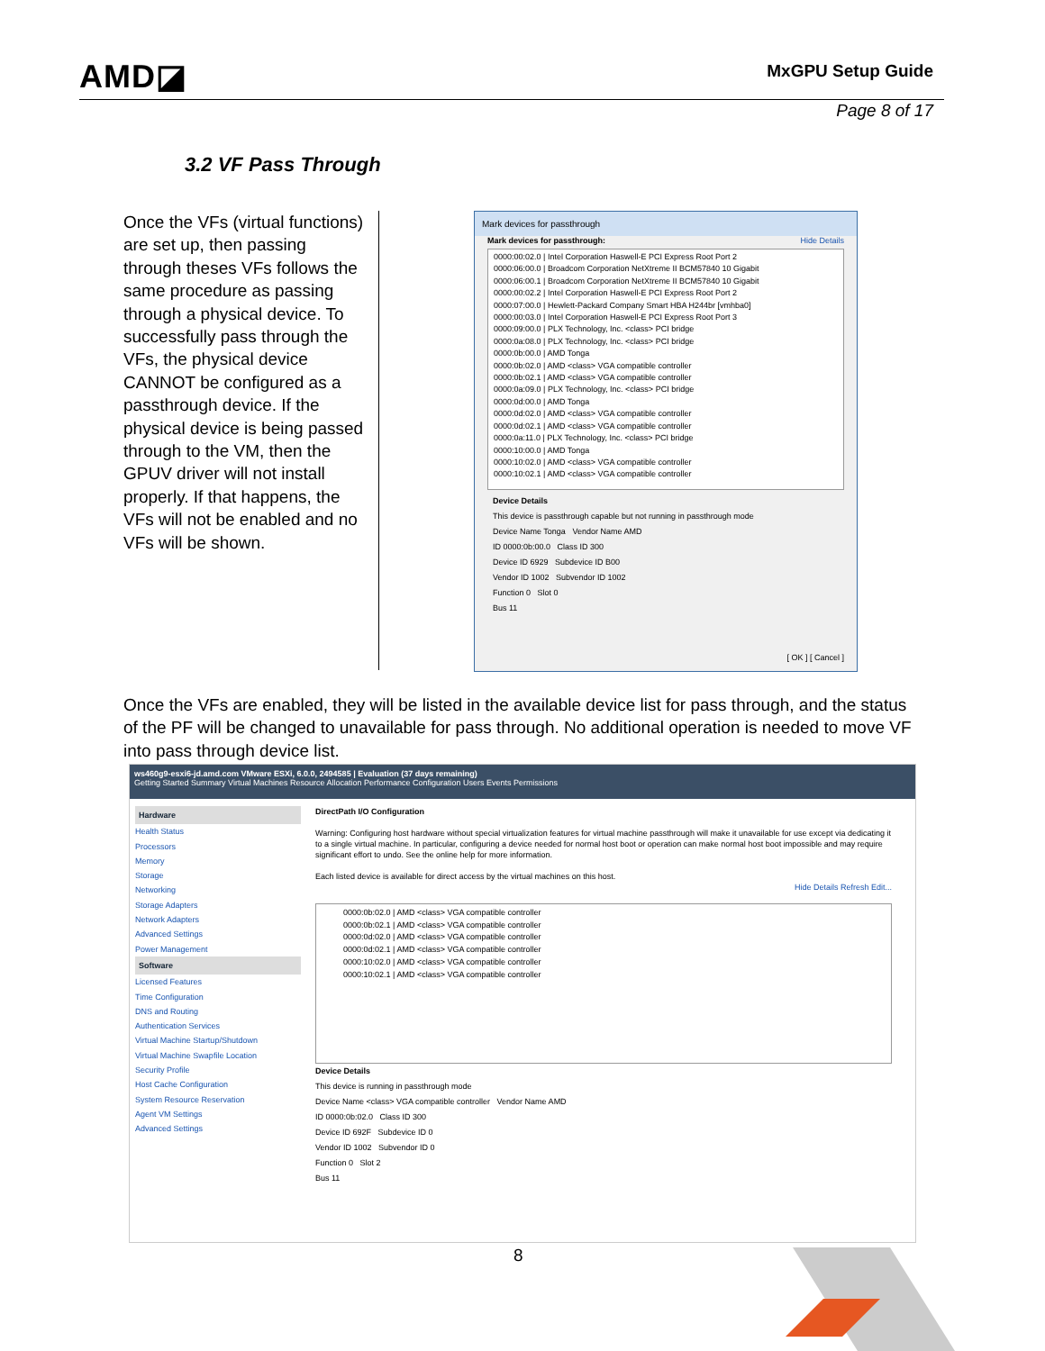AMD◪ MxGPU Setup Guide
Page 8 of 17
3.2 VF Pass Through
Once the VFs (virtual functions) are set up, then passing through theses VFs follows the same procedure as passing through a physical device. To successfully pass through the VFs, the physical device CANNOT be configured as a passthrough device. If the physical device is being passed through to the VM, then the GPUV driver will not install properly. If that happens, the VFs will not be enabled and no VFs will be shown.
Mark devices for passthrough
Mark devices for passthrough: Hide Details
0000:00:02.0 | Intel Corporation Haswell-E PCI Express Root Port 2
0000:06:00.0 | Broadcom Corporation NetXtreme II BCM57840 10 Gigabit
0000:06:00.1 | Broadcom Corporation NetXtreme II BCM57840 10 Gigabit
0000:00:02.2 | Intel Corporation Haswell-E PCI Express Root Port 2
0000:07:00.0 | Hewlett-Packard Company Smart HBA H244br [vmhba0]
0000:00:03.0 | Intel Corporation Haswell-E PCI Express Root Port 3
0000:09:00.0 | PLX Technology, Inc. <class> PCI bridge
0000:0a:08.0 | PLX Technology, Inc. <class> PCI bridge
0000:0b:00.0 | AMD Tonga
0000:0b:02.0 | AMD <class> VGA compatible controller
0000:0b:02.1 | AMD <class> VGA compatible controller
0000:0a:09.0 | PLX Technology, Inc. <class> PCI bridge
0000:0d:00.0 | AMD Tonga
0000:0d:02.0 | AMD <class> VGA compatible controller
0000:0d:02.1 | AMD <class> VGA compatible controller
0000:0a:11.0 | PLX Technology, Inc. <class> PCI bridge
0000:10:00.0 | AMD Tonga
0000:10:02.0 | AMD <class> VGA compatible controller
0000:10:02.1 | AMD <class> VGA compatible controller
Device Details
This device is passthrough capable but not running in passthrough mode
Device Name Tonga Vendor Name AMD
ID 0000:0b:00.0 Class ID 300
Device ID 6929 Subdevice ID B00
Vendor ID 1002 Subvendor ID 1002
Function 0 Slot 0
Bus 11
[ OK ] [ Cancel ]
Once the VFs are enabled, they will be listed in the available device list for pass through, and the status of the PF will be changed to unavailable for pass through. No additional operation is needed to move VF into pass through device list.
ws460g9-esxi6-jd.amd.com VMware ESXi, 6.0.0, 2494585 | Evaluation (37 days remaining)
Getting Started Summary Virtual Machines Resource Allocation Performance Configuration Users Events Permissions
Hardware
Health Status
Processors
Memory
Storage
Networking
Storage Adapters
Network Adapters
Advanced Settings
Power Management
Software
Licensed Features
Time Configuration
DNS and Routing
Authentication Services
Virtual Machine Startup/Shutdown
Virtual Machine Swapfile Location
Security Profile
Host Cache Configuration
System Resource Reservation
Agent VM Settings
Advanced Settings
DirectPath I/O Configuration
Warning: Configuring host hardware without special virtualization features for virtual machine passthrough will make it unavailable for use except via dedicating it to a single virtual machine. In particular, configuring a device needed for normal host boot or operation can make normal host boot impossible and may require significant effort to undo. See the online help for more information.
Each listed device is available for direct access by the virtual machines on this host.
Hide Details Refresh Edit...
0000:0b:02.0 | AMD <class> VGA compatible controller
0000:0b:02.1 | AMD <class> VGA compatible controller
0000:0d:02.0 | AMD <class> VGA compatible controller
0000:0d:02.1 | AMD <class> VGA compatible controller
0000:10:02.0 | AMD <class> VGA compatible controller
0000:10:02.1 | AMD <class> VGA compatible controller
Device Details
This device is running in passthrough mode
Device Name <class> VGA compatible controller Vendor Name AMD
ID 0000:0b:02.0 Class ID 300
Device ID 692F Subdevice ID 0
Vendor ID 1002 Subvendor ID 0
Function 0 Slot 2
Bus 11
8